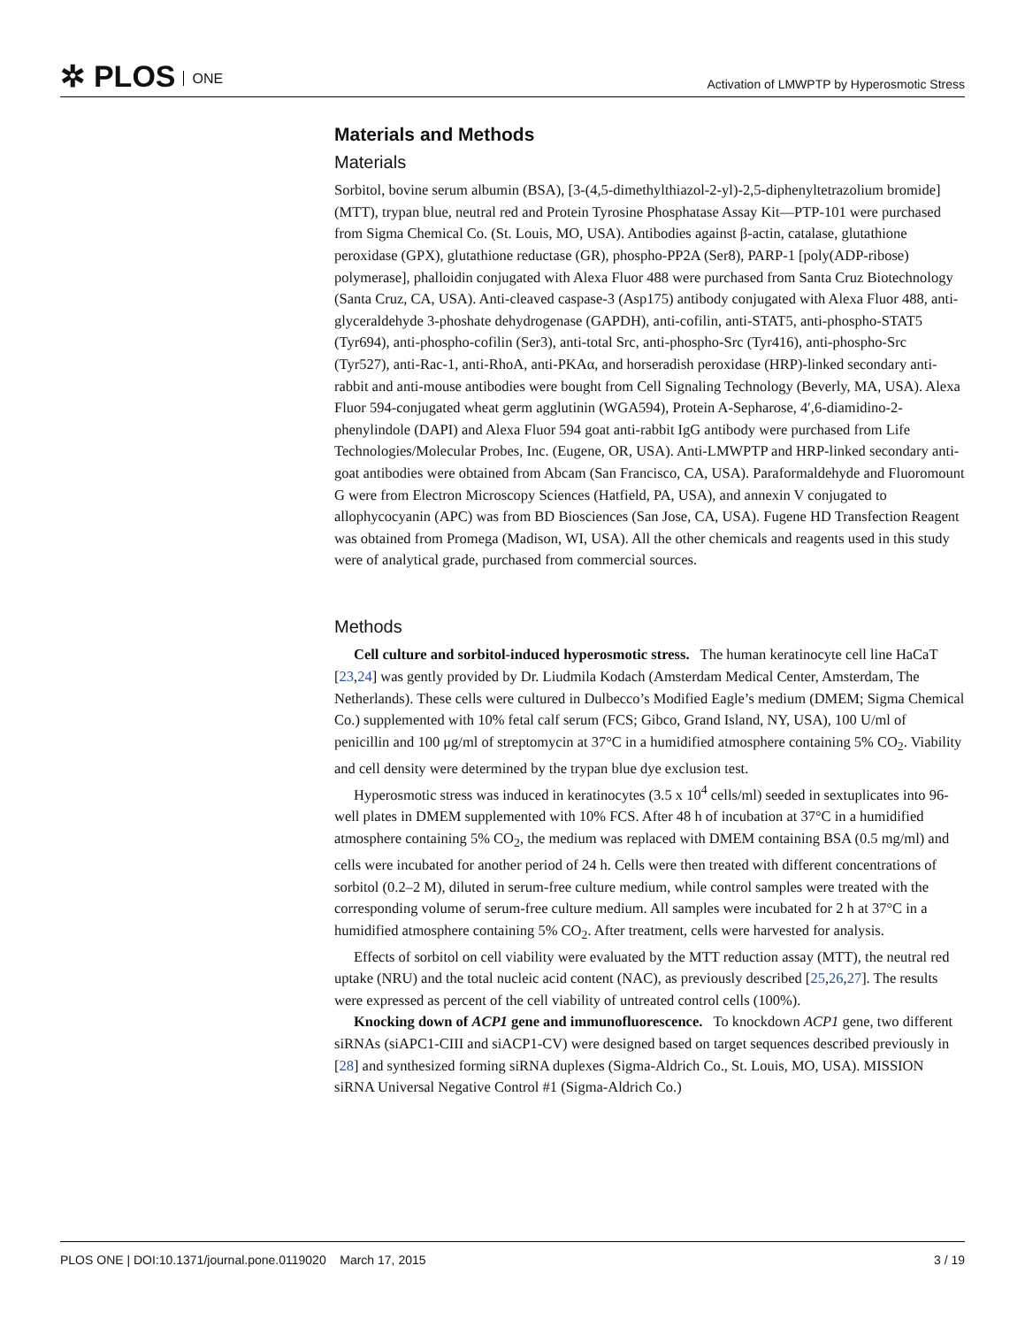✲ PLOS ONE
Activation of LMWPTP by Hyperosmotic Stress
Materials and Methods
Materials
Sorbitol, bovine serum albumin (BSA), [3-(4,5-dimethylthiazol-2-yl)-2,5-diphenyltetrazolium bromide] (MTT), trypan blue, neutral red and Protein Tyrosine Phosphatase Assay Kit—PTP-101 were purchased from Sigma Chemical Co. (St. Louis, MO, USA). Antibodies against β-actin, catalase, glutathione peroxidase (GPX), glutathione reductase (GR), phospho-PP2A (Ser8), PARP-1 [poly(ADP-ribose) polymerase], phalloidin conjugated with Alexa Fluor 488 were purchased from Santa Cruz Biotechnology (Santa Cruz, CA, USA). Anti-cleaved caspase-3 (Asp175) antibody conjugated with Alexa Fluor 488, anti-glyceraldehyde 3-phoshate dehydrogenase (GAPDH), anti-cofilin, anti-STAT5, anti-phospho-STAT5 (Tyr694), anti-phospho-cofilin (Ser3), anti-total Src, anti-phospho-Src (Tyr416), anti-phospho-Src (Tyr527), anti-Rac-1, anti-RhoA, anti-PKAα, and horseradish peroxidase (HRP)-linked secondary anti-rabbit and anti-mouse antibodies were bought from Cell Signaling Technology (Beverly, MA, USA). Alexa Fluor 594-conjugated wheat germ agglutinin (WGA594), Protein A-Sepharose, 4′,6-diamidino-2-phenylindole (DAPI) and Alexa Fluor 594 goat anti-rabbit IgG antibody were purchased from Life Technologies/Molecular Probes, Inc. (Eugene, OR, USA). Anti-LMWPTP and HRP-linked secondary anti-goat antibodies were obtained from Abcam (San Francisco, CA, USA). Paraformaldehyde and Fluoromount G were from Electron Microscopy Sciences (Hatfield, PA, USA), and annexin V conjugated to allophycocyanin (APC) was from BD Biosciences (San Jose, CA, USA). Fugene HD Transfection Reagent was obtained from Promega (Madison, WI, USA). All the other chemicals and reagents used in this study were of analytical grade, purchased from commercial sources.
Methods
Cell culture and sorbitol-induced hyperosmotic stress. The human keratinocyte cell line HaCaT [23,24] was gently provided by Dr. Liudmila Kodach (Amsterdam Medical Center, Amsterdam, The Netherlands). These cells were cultured in Dulbecco’s Modified Eagle’s medium (DMEM; Sigma Chemical Co.) supplemented with 10% fetal calf serum (FCS; Gibco, Grand Island, NY, USA), 100 U/ml of penicillin and 100 μg/ml of streptomycin at 37°C in a humidified atmosphere containing 5% CO<sub>2</sub>. Viability and cell density were determined by the trypan blue dye exclusion test.
Hyperosmotic stress was induced in keratinocytes (3.5 x 10<sup>4</sup> cells/ml) seeded in sextuplicates into 96-well plates in DMEM supplemented with 10% FCS. After 48 h of incubation at 37°C in a humidified atmosphere containing 5% CO<sub>2</sub>, the medium was replaced with DMEM containing BSA (0.5 mg/ml) and cells were incubated for another period of 24 h. Cells were then treated with different concentrations of sorbitol (0.2–2 M), diluted in serum-free culture medium, while control samples were treated with the corresponding volume of serum-free culture medium. All samples were incubated for 2 h at 37°C in a humidified atmosphere containing 5% CO<sub>2</sub>. After treatment, cells were harvested for analysis.
Effects of sorbitol on cell viability were evaluated by the MTT reduction assay (MTT), the neutral red uptake (NRU) and the total nucleic acid content (NAC), as previously described [25,26,27]. The results were expressed as percent of the cell viability of untreated control cells (100%).
Knocking down of ACP1 gene and immunofluorescence. To knockdown ACP1 gene, two different siRNAs (siAPC1-CIII and siACP1-CV) were designed based on target sequences described previously in [28] and synthesized forming siRNA duplexes (Sigma-Aldrich Co., St. Louis, MO, USA). MISSION siRNA Universal Negative Control #1 (Sigma-Aldrich Co.)
PLOS ONE | DOI:10.1371/journal.pone.0119020 March 17, 2015
3 / 19